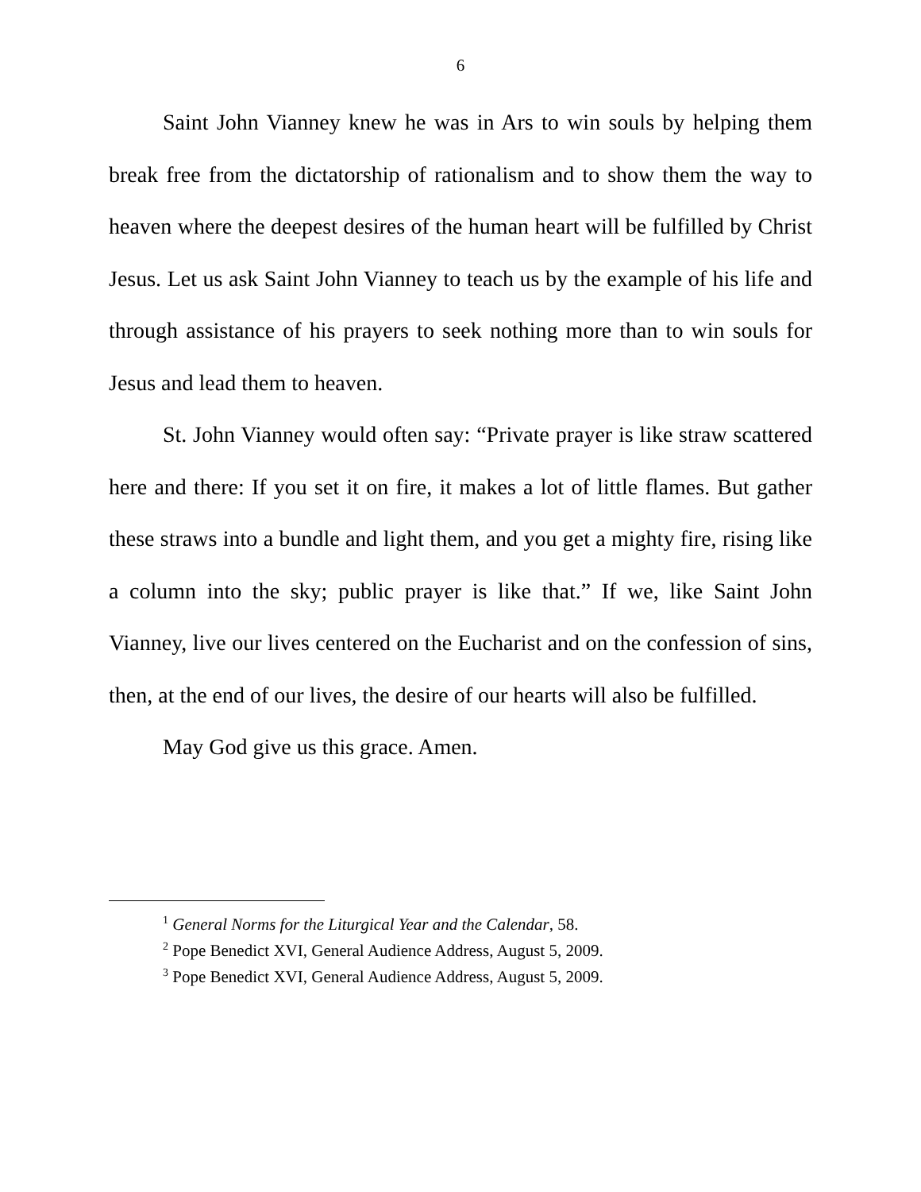6
Saint John Vianney knew he was in Ars to win souls by helping them break free from the dictatorship of rationalism and to show them the way to heaven where the deepest desires of the human heart will be fulfilled by Christ Jesus. Let us ask Saint John Vianney to teach us by the example of his life and through assistance of his prayers to seek nothing more than to win souls for Jesus and lead them to heaven.
St. John Vianney would often say: “Private prayer is like straw scattered here and there: If you set it on fire, it makes a lot of little flames. But gather these straws into a bundle and light them, and you get a mighty fire, rising like a column into the sky; public prayer is like that.” If we, like Saint John Vianney, live our lives centered on the Eucharist and on the confession of sins, then, at the end of our lives, the desire of our hearts will also be fulfilled.
May God give us this grace. Amen.
<sup>1</sup> General Norms for the Liturgical Year and the Calendar, 58.
<sup>2</sup> Pope Benedict XVI, General Audience Address, August 5, 2009.
<sup>3</sup> Pope Benedict XVI, General Audience Address, August 5, 2009.